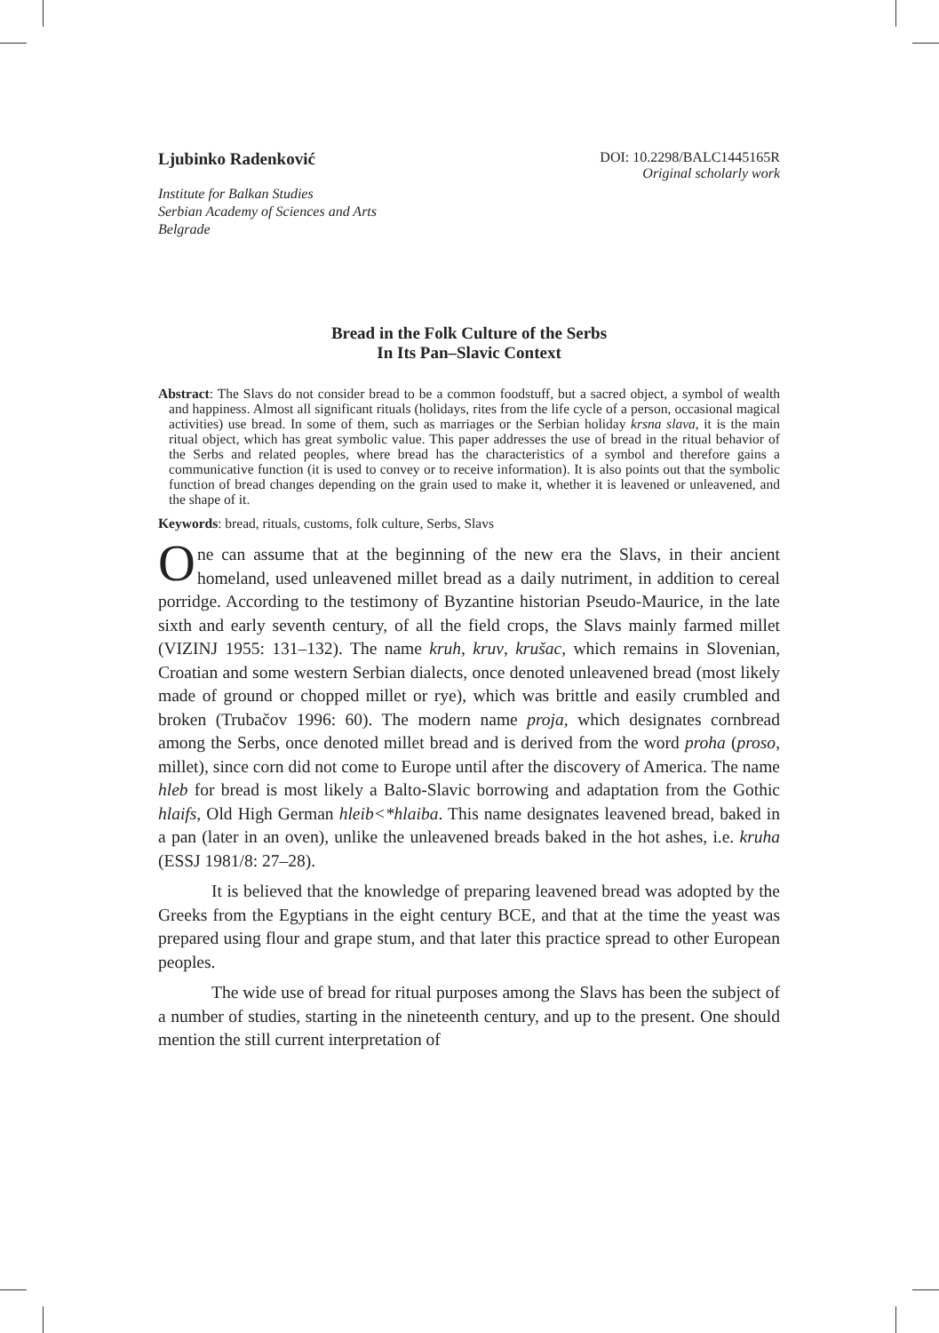Ljubinko Radenković
DOI: 10.2298/BALC1445165R
Original scholarly work
Institute for Balkan Studies
Serbian Academy of Sciences and Arts
Belgrade
Bread in the Folk Culture of the Serbs
In Its Pan–Slavic Context
Abstract: The Slavs do not consider bread to be a common foodstuff, but a sacred object, a symbol of wealth and happiness. Almost all significant rituals (holidays, rites from the life cycle of a person, occasional magical activities) use bread. In some of them, such as marriages or the Serbian holiday krsna slava, it is the main ritual object, which has great symbolic value. This paper addresses the use of bread in the ritual behavior of the Serbs and related peoples, where bread has the characteristics of a symbol and therefore gains a communicative function (it is used to convey or to receive information). It is also points out that the symbolic function of bread changes depending on the grain used to make it, whether it is leavened or unleavened, and the shape of it.
Keywords: bread, rituals, customs, folk culture, Serbs, Slavs
One can assume that at the beginning of the new era the Slavs, in their ancient homeland, used unleavened millet bread as a daily nutriment, in addition to cereal porridge. According to the testimony of Byzantine historian Pseudo-Maurice, in the late sixth and early seventh century, of all the field crops, the Slavs mainly farmed millet (VIZINJ 1955: 131–132). The name kruh, kruv, krušac, which remains in Slovenian, Croatian and some western Serbian dialects, once denoted unleavened bread (most likely made of ground or chopped millet or rye), which was brittle and easily crumbled and broken (Trubačov 1996: 60). The modern name proja, which designates cornbread among the Serbs, once denoted millet bread and is derived from the word proha (proso, millet), since corn did not come to Europe until after the discovery of America. The name hleb for bread is most likely a Balto-Slavic borrowing and adaptation from the Gothic hlaifs, Old High German hleib<*hlaiba. This name designates leavened bread, baked in a pan (later in an oven), unlike the unleavened breads baked in the hot ashes, i.e. kruha (ESSJ 1981/8: 27–28).
It is believed that the knowledge of preparing leavened bread was adopted by the Greeks from the Egyptians in the eight century BCE, and that at the time the yeast was prepared using flour and grape stum, and that later this practice spread to other European peoples.
The wide use of bread for ritual purposes among the Slavs has been the subject of a number of studies, starting in the nineteenth century, and up to the present. One should mention the still current interpretation of